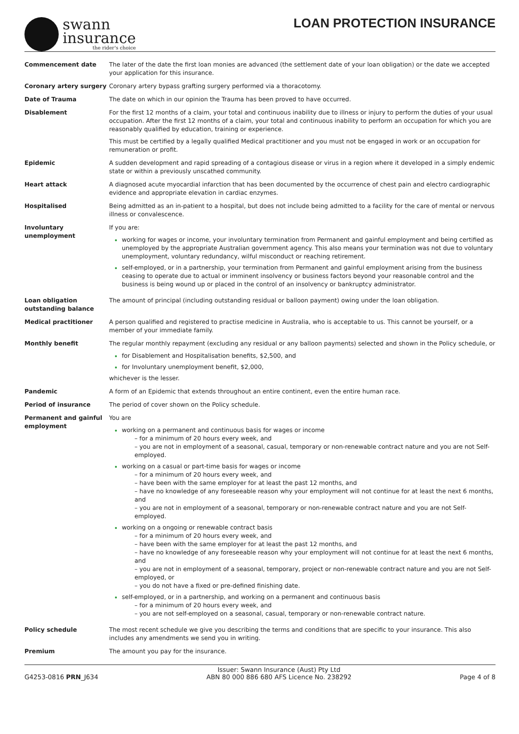swann
insurance
the rider's choice
LOAN PROTECTION INSURANCE
| Commencement date | The later of the date the first loan monies are advanced (the settlement date of your loan obligation) or the date we accepted your application for this insurance. |
| Coronary artery surgery | Coronary artery bypass grafting surgery performed via a thoracotomy. |
| Date of Trauma | The date on which in our opinion the Trauma has been proved to have occurred. |
| Disablement | For the first 12 months of a claim, your total and continuous inability due to illness or injury to perform the duties of your usual occupation. After the first 12 months of a claim, your total and continuous inability to perform an occupation for which you are reasonably qualified by education, training or experience. This must be certified by a legally qualified Medical practitioner and you must not be engaged in work or an occupation for remuneration or profit. |
| Epidemic | A sudden development and rapid spreading of a contagious disease or virus in a region where it developed in a simply endemic state or within a previously unscathed community. |
| Heart attack | A diagnosed acute myocardial infarction that has been documented by the occurrence of chest pain and electro cardiographic evidence and appropriate elevation in cardiac enzymes. |
| Hospitalised | Being admitted as an in-patient to a hospital, but does not include being admitted to a facility for the care of mental or nervous illness or convalescence. |
| Involuntary unemployment | If you are: working for wages or income, your involuntary termination from Permanent and gainful employment and being certified as unemployed by the appropriate Australian government agency. This also means your termination was not due to voluntary unemployment, voluntary redundancy, wilful misconduct or reaching retirement. self-employed, or in a partnership, your termination from Permanent and gainful employment arising from the business ceasing to operate due to actual or imminent insolvency or business factors beyond your reasonable control and the business is being wound up or placed in the control of an insolvency or bankruptcy administrator. |
| Loan obligation outstanding balance | The amount of principal (including outstanding residual or balloon payment) owing under the loan obligation. |
| Medical practitioner | A person qualified and registered to practise medicine in Australia, who is acceptable to us. This cannot be yourself, or a member of your immediate family. |
| Monthly benefit | The regular monthly repayment (excluding any residual or any balloon payments) selected and shown in the Policy schedule, or for Disablement and Hospitalisation benefits, $2,500, and for Involuntary unemployment benefit, $2,000, whichever is the lesser. |
| Pandemic | A form of an Epidemic that extends throughout an entire continent, even the entire human race. |
| Period of insurance | The period of cover shown on the Policy schedule. |
| Permanent and gainful employment | You are working on a permanent and continuous basis for wages or income – for a minimum of 20 hours every week, and – you are not in employment of a seasonal, casual, temporary or non-renewable contract nature and you are not Self-employed. working on a casual or part-time basis for wages or income – for a minimum of 20 hours every week, and – have been with the same employer for at least the past 12 months, and – have no knowledge of any foreseeable reason why your employment will not continue for at least the next 6 months, and – you are not in employment of a seasonal, temporary or non-renewable contract nature and you are not Self-employed. working on a ongoing or renewable contract basis – for a minimum of 20 hours every week, and – have been with the same employer for at least the past 12 months, and – have no knowledge of any foreseeable reason why your employment will not continue for at least the next 6 months, and – you are not in employment of a seasonal, temporary, project or non-renewable contract nature and you are not Self-employed, or – you do not have a fixed or pre-defined finishing date. self-employed, or in a partnership, and working on a permanent and continuous basis – for a minimum of 20 hours every week, and – you are not self-employed on a seasonal, casual, temporary or non-renewable contract nature. |
| Policy schedule | The most recent schedule we give you describing the terms and conditions that are specific to your insurance. This also includes any amendments we send you in writing. |
| Premium | The amount you pay for the insurance. |
G4253-0816 PRN_J634
Issuer: Swann Insurance (Aust) Pty Ltd
ABN 80 000 886 680 AFS Licence No. 238292
Page 4 of 8